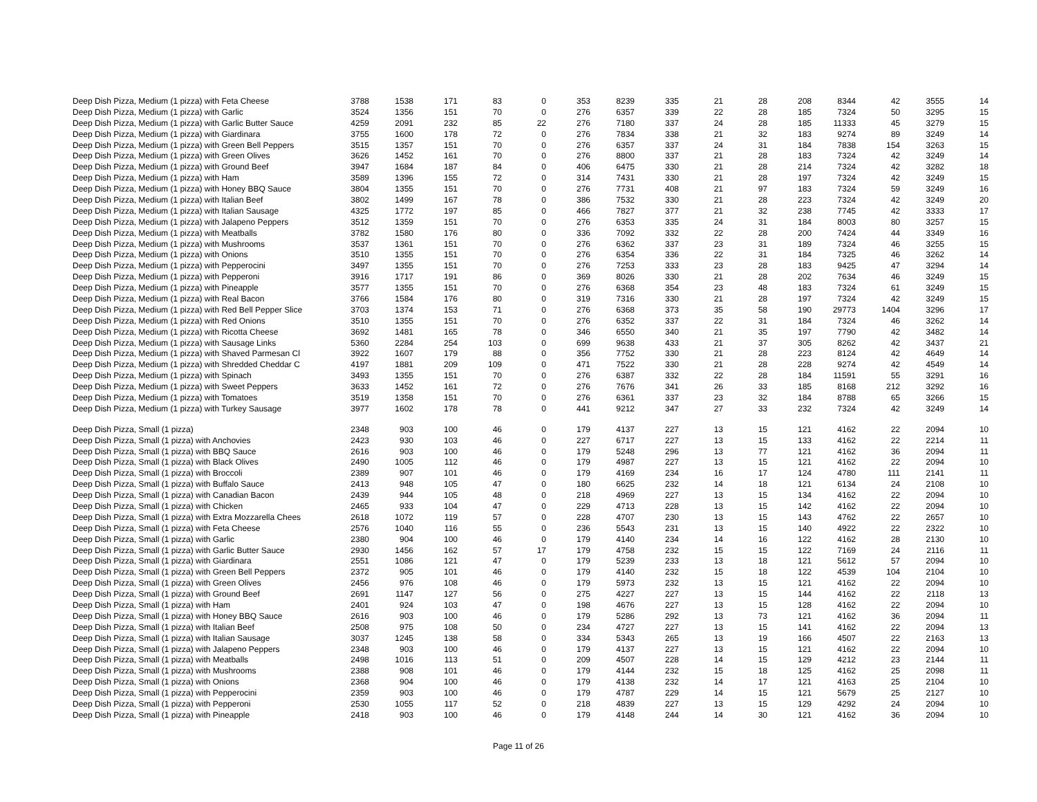| Deep Dish Pizza, Medium (1 pizza) with Feta Cheese | 3788 | 1538 | 171 | 83 | 0 | 353 | 8239 | 335 | 21 | 28 | 208 | 8344 | 42 | 3555 | 14 |
| Deep Dish Pizza, Medium (1 pizza) with Garlic | 3524 | 1356 | 151 | 70 | 0 | 276 | 6357 | 339 | 22 | 28 | 185 | 7324 | 50 | 3295 | 15 |
| Deep Dish Pizza, Medium (1 pizza) with Garlic Butter Sauce | 4259 | 2091 | 232 | 85 | 22 | 276 | 7180 | 337 | 24 | 28 | 185 | 11333 | 45 | 3279 | 15 |
| Deep Dish Pizza, Medium (1 pizza) with Giardinara | 3755 | 1600 | 178 | 72 | 0 | 276 | 7834 | 338 | 21 | 32 | 183 | 9274 | 89 | 3249 | 14 |
| Deep Dish Pizza, Medium (1 pizza) with Green Bell Peppers | 3515 | 1357 | 151 | 70 | 0 | 276 | 6357 | 337 | 24 | 31 | 184 | 7838 | 154 | 3263 | 15 |
| Deep Dish Pizza, Medium (1 pizza) with Green Olives | 3626 | 1452 | 161 | 70 | 0 | 276 | 8800 | 337 | 21 | 28 | 183 | 7324 | 42 | 3249 | 14 |
| Deep Dish Pizza, Medium (1 pizza) with Ground Beef | 3947 | 1684 | 187 | 84 | 0 | 406 | 6475 | 330 | 21 | 28 | 214 | 7324 | 42 | 3282 | 18 |
| Deep Dish Pizza, Medium (1 pizza) with Ham | 3589 | 1396 | 155 | 72 | 0 | 314 | 7431 | 330 | 21 | 28 | 197 | 7324 | 42 | 3249 | 15 |
| Deep Dish Pizza, Medium (1 pizza) with Honey BBQ Sauce | 3804 | 1355 | 151 | 70 | 0 | 276 | 7731 | 408 | 21 | 97 | 183 | 7324 | 59 | 3249 | 16 |
| Deep Dish Pizza, Medium (1 pizza) with Italian Beef | 3802 | 1499 | 167 | 78 | 0 | 386 | 7532 | 330 | 21 | 28 | 223 | 7324 | 42 | 3249 | 20 |
| Deep Dish Pizza, Medium (1 pizza) with Italian Sausage | 4325 | 1772 | 197 | 85 | 0 | 466 | 7827 | 377 | 21 | 32 | 238 | 7745 | 42 | 3333 | 17 |
| Deep Dish Pizza, Medium (1 pizza) with Jalapeno Peppers | 3512 | 1359 | 151 | 70 | 0 | 276 | 6353 | 335 | 24 | 31 | 184 | 8003 | 80 | 3257 | 15 |
| Deep Dish Pizza, Medium (1 pizza) with Meatballs | 3782 | 1580 | 176 | 80 | 0 | 336 | 7092 | 332 | 22 | 28 | 200 | 7424 | 44 | 3349 | 16 |
| Deep Dish Pizza, Medium (1 pizza) with Mushrooms | 3537 | 1361 | 151 | 70 | 0 | 276 | 6362 | 337 | 23 | 31 | 189 | 7324 | 46 | 3255 | 15 |
| Deep Dish Pizza, Medium (1 pizza) with Onions | 3510 | 1355 | 151 | 70 | 0 | 276 | 6354 | 336 | 22 | 31 | 184 | 7325 | 46 | 3262 | 14 |
| Deep Dish Pizza, Medium (1 pizza) with Pepperocini | 3497 | 1355 | 151 | 70 | 0 | 276 | 7253 | 333 | 23 | 28 | 183 | 9425 | 47 | 3294 | 14 |
| Deep Dish Pizza, Medium (1 pizza) with Pepperoni | 3916 | 1717 | 191 | 86 | 0 | 369 | 8026 | 330 | 21 | 28 | 202 | 7634 | 46 | 3249 | 15 |
| Deep Dish Pizza, Medium (1 pizza) with Pineapple | 3577 | 1355 | 151 | 70 | 0 | 276 | 6368 | 354 | 23 | 48 | 183 | 7324 | 61 | 3249 | 15 |
| Deep Dish Pizza, Medium (1 pizza) with Real Bacon | 3766 | 1584 | 176 | 80 | 0 | 319 | 7316 | 330 | 21 | 28 | 197 | 7324 | 42 | 3249 | 15 |
| Deep Dish Pizza, Medium (1 pizza) with Red Bell Pepper Slice | 3703 | 1374 | 153 | 71 | 0 | 276 | 6368 | 373 | 35 | 58 | 190 | 29773 | 1404 | 3296 | 17 |
| Deep Dish Pizza, Medium (1 pizza) with Red Onions | 3510 | 1355 | 151 | 70 | 0 | 276 | 6352 | 337 | 22 | 31 | 184 | 7324 | 46 | 3262 | 14 |
| Deep Dish Pizza, Medium (1 pizza) with Ricotta Cheese | 3692 | 1481 | 165 | 78 | 0 | 346 | 6550 | 340 | 21 | 35 | 197 | 7790 | 42 | 3482 | 14 |
| Deep Dish Pizza, Medium (1 pizza) with Sausage Links | 5360 | 2284 | 254 | 103 | 0 | 699 | 9638 | 433 | 21 | 37 | 305 | 8262 | 42 | 3437 | 21 |
| Deep Dish Pizza, Medium (1 pizza) with Shaved Parmesan Cl | 3922 | 1607 | 179 | 88 | 0 | 356 | 7752 | 330 | 21 | 28 | 223 | 8124 | 42 | 4649 | 14 |
| Deep Dish Pizza, Medium (1 pizza) with Shredded Cheddar C | 4197 | 1881 | 209 | 109 | 0 | 471 | 7522 | 330 | 21 | 28 | 228 | 9274 | 42 | 4549 | 14 |
| Deep Dish Pizza, Medium (1 pizza) with Spinach | 3493 | 1355 | 151 | 70 | 0 | 276 | 6387 | 332 | 22 | 28 | 184 | 11591 | 55 | 3291 | 16 |
| Deep Dish Pizza, Medium (1 pizza) with Sweet Peppers | 3633 | 1452 | 161 | 72 | 0 | 276 | 7676 | 341 | 26 | 33 | 185 | 8168 | 212 | 3292 | 16 |
| Deep Dish Pizza, Medium (1 pizza) with Tomatoes | 3519 | 1358 | 151 | 70 | 0 | 276 | 6361 | 337 | 23 | 32 | 184 | 8788 | 65 | 3266 | 15 |
| Deep Dish Pizza, Medium (1 pizza) with Turkey Sausage | 3977 | 1602 | 178 | 78 | 0 | 441 | 9212 | 347 | 27 | 33 | 232 | 7324 | 42 | 3249 | 14 |
| Deep Dish Pizza, Small (1 pizza) | 2348 | 903 | 100 | 46 | 0 | 179 | 4137 | 227 | 13 | 15 | 121 | 4162 | 22 | 2094 | 10 |
| Deep Dish Pizza, Small (1 pizza) with Anchovies | 2423 | 930 | 103 | 46 | 0 | 227 | 6717 | 227 | 13 | 15 | 133 | 4162 | 22 | 2214 | 11 |
| Deep Dish Pizza, Small (1 pizza) with BBQ Sauce | 2616 | 903 | 100 | 46 | 0 | 179 | 5248 | 296 | 13 | 77 | 121 | 4162 | 36 | 2094 | 11 |
| Deep Dish Pizza, Small (1 pizza) with Black Olives | 2490 | 1005 | 112 | 46 | 0 | 179 | 4987 | 227 | 13 | 15 | 121 | 4162 | 22 | 2094 | 10 |
| Deep Dish Pizza, Small (1 pizza) with Broccoli | 2389 | 907 | 101 | 46 | 0 | 179 | 4169 | 234 | 16 | 17 | 124 | 4780 | 111 | 2141 | 11 |
| Deep Dish Pizza, Small (1 pizza) with Buffalo Sauce | 2413 | 948 | 105 | 47 | 0 | 180 | 6625 | 232 | 14 | 18 | 121 | 6134 | 24 | 2108 | 10 |
| Deep Dish Pizza, Small (1 pizza) with Canadian Bacon | 2439 | 944 | 105 | 48 | 0 | 218 | 4969 | 227 | 13 | 15 | 134 | 4162 | 22 | 2094 | 10 |
| Deep Dish Pizza, Small (1 pizza) with Chicken | 2465 | 933 | 104 | 47 | 0 | 229 | 4713 | 228 | 13 | 15 | 142 | 4162 | 22 | 2094 | 10 |
| Deep Dish Pizza, Small (1 pizza) with Extra Mozzarella Chees | 2618 | 1072 | 119 | 57 | 0 | 228 | 4707 | 230 | 13 | 15 | 143 | 4762 | 22 | 2657 | 10 |
| Deep Dish Pizza, Small (1 pizza) with Feta Cheese | 2576 | 1040 | 116 | 55 | 0 | 236 | 5543 | 231 | 13 | 15 | 140 | 4922 | 22 | 2322 | 10 |
| Deep Dish Pizza, Small (1 pizza) with Garlic | 2380 | 904 | 100 | 46 | 0 | 179 | 4140 | 234 | 14 | 16 | 122 | 4162 | 28 | 2130 | 10 |
| Deep Dish Pizza, Small (1 pizza) with Garlic Butter Sauce | 2930 | 1456 | 162 | 57 | 17 | 179 | 4758 | 232 | 15 | 15 | 122 | 7169 | 24 | 2116 | 11 |
| Deep Dish Pizza, Small (1 pizza) with Giardinara | 2551 | 1086 | 121 | 47 | 0 | 179 | 5239 | 233 | 13 | 18 | 121 | 5612 | 57 | 2094 | 10 |
| Deep Dish Pizza, Small (1 pizza) with Green Bell Peppers | 2372 | 905 | 101 | 46 | 0 | 179 | 4140 | 232 | 15 | 18 | 122 | 4539 | 104 | 2104 | 10 |
| Deep Dish Pizza, Small (1 pizza) with Green Olives | 2456 | 976 | 108 | 46 | 0 | 179 | 5973 | 232 | 13 | 15 | 121 | 4162 | 22 | 2094 | 10 |
| Deep Dish Pizza, Small (1 pizza) with Ground Beef | 2691 | 1147 | 127 | 56 | 0 | 275 | 4227 | 227 | 13 | 15 | 144 | 4162 | 22 | 2118 | 13 |
| Deep Dish Pizza, Small (1 pizza) with Ham | 2401 | 924 | 103 | 47 | 0 | 198 | 4676 | 227 | 13 | 15 | 128 | 4162 | 22 | 2094 | 10 |
| Deep Dish Pizza, Small (1 pizza) with Honey BBQ Sauce | 2616 | 903 | 100 | 46 | 0 | 179 | 5286 | 292 | 13 | 73 | 121 | 4162 | 36 | 2094 | 11 |
| Deep Dish Pizza, Small (1 pizza) with Italian Beef | 2508 | 975 | 108 | 50 | 0 | 234 | 4727 | 227 | 13 | 15 | 141 | 4162 | 22 | 2094 | 13 |
| Deep Dish Pizza, Small (1 pizza) with Italian Sausage | 3037 | 1245 | 138 | 58 | 0 | 334 | 5343 | 265 | 13 | 19 | 166 | 4507 | 22 | 2163 | 13 |
| Deep Dish Pizza, Small (1 pizza) with Jalapeno Peppers | 2348 | 903 | 100 | 46 | 0 | 179 | 4137 | 227 | 13 | 15 | 121 | 4162 | 22 | 2094 | 10 |
| Deep Dish Pizza, Small (1 pizza) with Meatballs | 2498 | 1016 | 113 | 51 | 0 | 209 | 4507 | 228 | 14 | 15 | 129 | 4212 | 23 | 2144 | 11 |
| Deep Dish Pizza, Small (1 pizza) with Mushrooms | 2388 | 908 | 101 | 46 | 0 | 179 | 4144 | 232 | 15 | 18 | 125 | 4162 | 25 | 2098 | 11 |
| Deep Dish Pizza, Small (1 pizza) with Onions | 2368 | 904 | 100 | 46 | 0 | 179 | 4138 | 232 | 14 | 17 | 121 | 4163 | 25 | 2104 | 10 |
| Deep Dish Pizza, Small (1 pizza) with Pepperocini | 2359 | 903 | 100 | 46 | 0 | 179 | 4787 | 229 | 14 | 15 | 121 | 5679 | 25 | 2127 | 10 |
| Deep Dish Pizza, Small (1 pizza) with Pepperoni | 2530 | 1055 | 117 | 52 | 0 | 218 | 4839 | 227 | 13 | 15 | 129 | 4292 | 24 | 2094 | 10 |
| Deep Dish Pizza, Small (1 pizza) with Pineapple | 2418 | 903 | 100 | 46 | 0 | 179 | 4148 | 244 | 14 | 30 | 121 | 4162 | 36 | 2094 | 10 |
Page 11 of 26